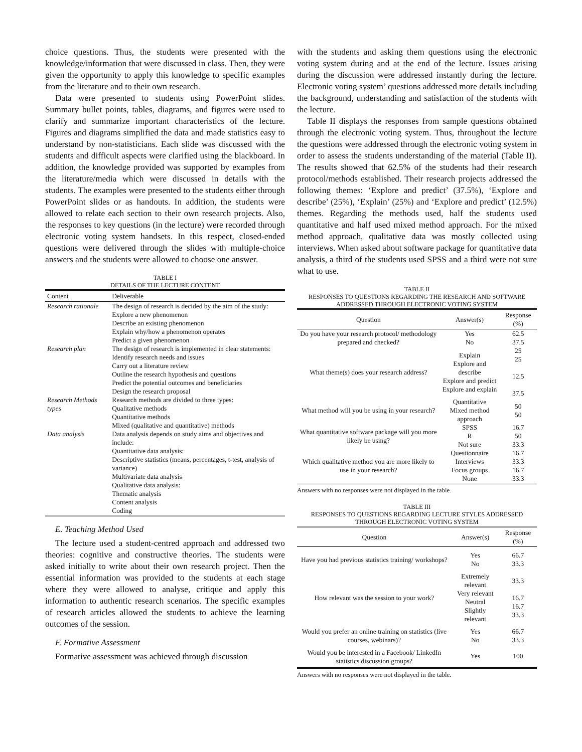choice questions. Thus, the students were presented with the knowledge/information that were discussed in class. Then, they were given the opportunity to apply this knowledge to specific examples from the literature and to their own research.
Data were presented to students using PowerPoint slides. Summary bullet points, tables, diagrams, and figures were used to clarify and summarize important characteristics of the lecture. Figures and diagrams simplified the data and made statistics easy to understand by non-statisticians. Each slide was discussed with the students and difficult aspects were clarified using the blackboard. In addition, the knowledge provided was supported by examples from the literature/media which were discussed in details with the students. The examples were presented to the students either through PowerPoint slides or as handouts. In addition, the students were allowed to relate each section to their own research projects. Also, the responses to key questions (in the lecture) were recorded through electronic voting system handsets. In this respect, closed-ended questions were delivered through the slides with multiple-choice answers and the students were allowed to choose one answer.
TABLE I
DETAILS OF THE LECTURE CONTENT
| Content | Deliverable |
| --- | --- |
| Research rationale | The design of research is decided by the aim of the study: Explore a new phenomenon Describe an existing phenomenon Explain why/how a phenomenon operates Predict a given phenomenon |
| Research plan | The design of research is implemented in clear statements: Identify research needs and issues Carry out a literature review Outline the research hypothesis and questions Predict the potential outcomes and beneficiaries Design the research proposal |
| Research Methods types | Research methods are divided to three types: Qualitative methods Quantitative methods Mixed (qualitative and quantitative) methods |
| Data analysis | Data analysis depends on study aims and objectives and include: Quantitative data analysis: Descriptive statistics (means, percentages, t-test, analysis of variance) Multivariate data analysis Qualitative data analysis: Thematic analysis Content analysis Coding |
E. Teaching Method Used
The lecture used a student-centred approach and addressed two theories: cognitive and constructive theories. The students were asked initially to write about their own research project. Then the essential information was provided to the students at each stage where they were allowed to analyse, critique and apply this information to authentic research scenarios. The specific examples of research articles allowed the students to achieve the learning outcomes of the session.
F. Formative Assessment
Formative assessment was achieved through discussion
with the students and asking them questions using the electronic voting system during and at the end of the lecture. Issues arising during the discussion were addressed instantly during the lecture. Electronic voting system’ questions addressed more details including the background, understanding and satisfaction of the students with the lecture.
Table II displays the responses from sample questions obtained through the electronic voting system. Thus, throughout the lecture the questions were addressed through the electronic voting system in order to assess the students understanding of the material (Table II). The results showed that 62.5% of the students had their research protocol/methods established. Their research projects addressed the following themes: ‘Explore and predict’ (37.5%), ‘Explore and describe’ (25%), ‘Explain’ (25%) and ‘Explore and predict’ (12.5%) themes. Regarding the methods used, half the students used quantitative and half used mixed method approach. For the mixed method approach, qualitative data was mostly collected using interviews. When asked about software package for quantitative data analysis, a third of the students used SPSS and a third were not sure what to use.
TABLE II
RESPONSES TO QUESTIONS REGARDING THE RESEARCH AND SOFTWARE ADDRESSED THROUGH ELECTRONIC VOTING SYSTEM
| Question | Answer(s) | Response (%) |
| --- | --- | --- |
| Do you have your research protocol/ methodology prepared and checked? | Yes No | 62.5 37.5 |
| What theme(s) does your research address? | Explain Explore and describe Explore and predict Explore and explain | 25 25 12.5 37.5 |
| What method will you be using in your research? | Quantitative Mixed method approach | 50 50 |
| What quantitative software package will you more likely be using? | SPSS R Not sure | 16.7 50 33.3 |
| Which qualitative method you are more likely to use in your research? | Questionnaire Interviews Focus groups None | 16.7 33.3 16.7 33.3 |
Answers with no responses were not displayed in the table.
TABLE III
RESPONSES TO QUESTIONS REGARDING LECTURE STYLES ADDRESSED THROUGH ELECTRONIC VOTING SYSTEM
| Question | Answer(s) | Response (%) |
| --- | --- | --- |
| Have you had previous statistics training/ workshops? | Yes No | 66.7 33.3 |
| How relevant was the session to your work? | Extremely relevant Very relevant Neutral Slightly relevant | 33.3 16.7 16.7 33.3 |
| Would you prefer an online training on statistics (live courses, webinars)? | Yes No | 66.7 33.3 |
| Would you be interested in a Facebook/ LinkedIn statistics discussion groups? | Yes | 100 |
Answers with no responses were not displayed in the table.